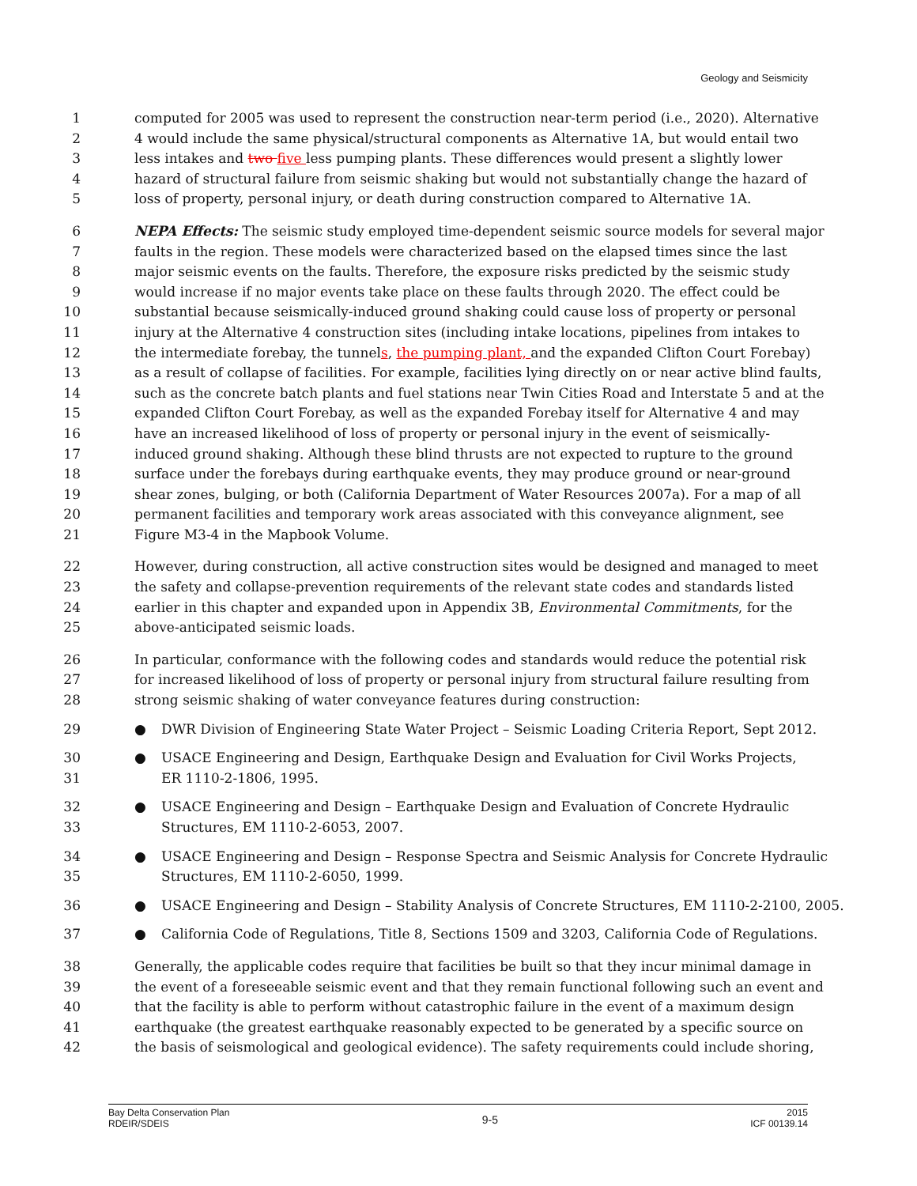Geology and Seismicity
1 computed for 2005 was used to represent the construction near-term period (i.e., 2020). Alternative
2 4 would include the same physical/structural components as Alternative 1A, but would entail two
3 less intakes and two five less pumping plants. These differences would present a slightly lower
4 hazard of structural failure from seismic shaking but would not substantially change the hazard of
5 loss of property, personal injury, or death during construction compared to Alternative 1A.
6 NEPA Effects: The seismic study employed time-dependent seismic source models for several major
7 faults in the region. These models were characterized based on the elapsed times since the last
8 major seismic events on the faults. Therefore, the exposure risks predicted by the seismic study
9 would increase if no major events take place on these faults through 2020. The effect could be
10 substantial because seismically-induced ground shaking could cause loss of property or personal
11 injury at the Alternative 4 construction sites (including intake locations, pipelines from intakes to
12 the intermediate forebay, the tunnels, the pumping plant, and the expanded Clifton Court Forebay)
13 as a result of collapse of facilities. For example, facilities lying directly on or near active blind faults,
14 such as the concrete batch plants and fuel stations near Twin Cities Road and Interstate 5 and at the
15 expanded Clifton Court Forebay, as well as the expanded Forebay itself for Alternative 4 and may
16 have an increased likelihood of loss of property or personal injury in the event of seismically-
17 induced ground shaking. Although these blind thrusts are not expected to rupture to the ground
18 surface under the forebays during earthquake events, they may produce ground or near-ground
19 shear zones, bulging, or both (California Department of Water Resources 2007a). For a map of all
20 permanent facilities and temporary work areas associated with this conveyance alignment, see
21 Figure M3-4 in the Mapbook Volume.
22 However, during construction, all active construction sites would be designed and managed to meet
23 the safety and collapse-prevention requirements of the relevant state codes and standards listed
24 earlier in this chapter and expanded upon in Appendix 3B, Environmental Commitments, for the
25 above-anticipated seismic loads.
26 In particular, conformance with the following codes and standards would reduce the potential risk
27 for increased likelihood of loss of property or personal injury from structural failure resulting from
28 strong seismic shaking of water conveyance features during construction:
29 ● DWR Division of Engineering State Water Project – Seismic Loading Criteria Report, Sept 2012.
30 ● USACE Engineering and Design, Earthquake Design and Evaluation for Civil Works Projects,
31 ER 1110-2-1806, 1995.
32 ● USACE Engineering and Design – Earthquake Design and Evaluation of Concrete Hydraulic
33 Structures, EM 1110-2-6053, 2007.
34 ● USACE Engineering and Design – Response Spectra and Seismic Analysis for Concrete Hydraulic
35 Structures, EM 1110-2-6050, 1999.
36 ● USACE Engineering and Design – Stability Analysis of Concrete Structures, EM 1110-2-2100, 2005.
37 ● California Code of Regulations, Title 8, Sections 1509 and 3203, California Code of Regulations.
38 Generally, the applicable codes require that facilities be built so that they incur minimal damage in
39 the event of a foreseeable seismic event and that they remain functional following such an event and
40 that the facility is able to perform without catastrophic failure in the event of a maximum design
41 earthquake (the greatest earthquake reasonably expected to be generated by a specific source on
42 the basis of seismological and geological evidence). The safety requirements could include shoring,
Bay Delta Conservation Plan
RDEIR/SDEIS
9-5
2015
ICF 00139.14